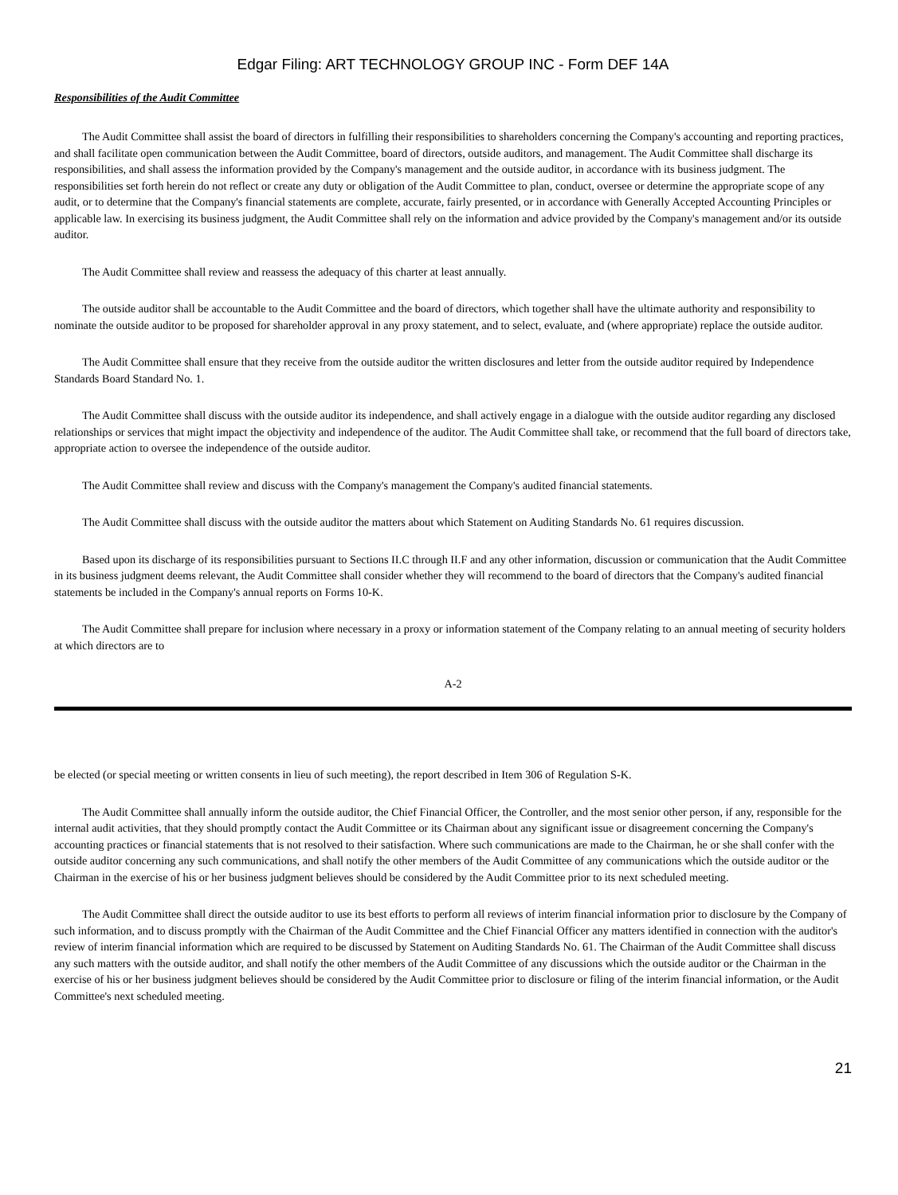Edgar Filing: ART TECHNOLOGY GROUP INC - Form DEF 14A
Responsibilities of the Audit Committee
The Audit Committee shall assist the board of directors in fulfilling their responsibilities to shareholders concerning the Company's accounting and reporting practices, and shall facilitate open communication between the Audit Committee, board of directors, outside auditors, and management. The Audit Committee shall discharge its responsibilities, and shall assess the information provided by the Company's management and the outside auditor, in accordance with its business judgment. The responsibilities set forth herein do not reflect or create any duty or obligation of the Audit Committee to plan, conduct, oversee or determine the appropriate scope of any audit, or to determine that the Company's financial statements are complete, accurate, fairly presented, or in accordance with Generally Accepted Accounting Principles or applicable law. In exercising its business judgment, the Audit Committee shall rely on the information and advice provided by the Company's management and/or its outside auditor.
The Audit Committee shall review and reassess the adequacy of this charter at least annually.
The outside auditor shall be accountable to the Audit Committee and the board of directors, which together shall have the ultimate authority and responsibility to nominate the outside auditor to be proposed for shareholder approval in any proxy statement, and to select, evaluate, and (where appropriate) replace the outside auditor.
The Audit Committee shall ensure that they receive from the outside auditor the written disclosures and letter from the outside auditor required by Independence Standards Board Standard No. 1.
The Audit Committee shall discuss with the outside auditor its independence, and shall actively engage in a dialogue with the outside auditor regarding any disclosed relationships or services that might impact the objectivity and independence of the auditor. The Audit Committee shall take, or recommend that the full board of directors take, appropriate action to oversee the independence of the outside auditor.
The Audit Committee shall review and discuss with the Company's management the Company's audited financial statements.
The Audit Committee shall discuss with the outside auditor the matters about which Statement on Auditing Standards No. 61 requires discussion.
Based upon its discharge of its responsibilities pursuant to Sections II.C through II.F and any other information, discussion or communication that the Audit Committee in its business judgment deems relevant, the Audit Committee shall consider whether they will recommend to the board of directors that the Company's audited financial statements be included in the Company's annual reports on Forms 10-K.
The Audit Committee shall prepare for inclusion where necessary in a proxy or information statement of the Company relating to an annual meeting of security holders at which directors are to
A-2
be elected (or special meeting or written consents in lieu of such meeting), the report described in Item 306 of Regulation S-K.
The Audit Committee shall annually inform the outside auditor, the Chief Financial Officer, the Controller, and the most senior other person, if any, responsible for the internal audit activities, that they should promptly contact the Audit Committee or its Chairman about any significant issue or disagreement concerning the Company's accounting practices or financial statements that is not resolved to their satisfaction. Where such communications are made to the Chairman, he or she shall confer with the outside auditor concerning any such communications, and shall notify the other members of the Audit Committee of any communications which the outside auditor or the Chairman in the exercise of his or her business judgment believes should be considered by the Audit Committee prior to its next scheduled meeting.
The Audit Committee shall direct the outside auditor to use its best efforts to perform all reviews of interim financial information prior to disclosure by the Company of such information, and to discuss promptly with the Chairman of the Audit Committee and the Chief Financial Officer any matters identified in connection with the auditor's review of interim financial information which are required to be discussed by Statement on Auditing Standards No. 61. The Chairman of the Audit Committee shall discuss any such matters with the outside auditor, and shall notify the other members of the Audit Committee of any discussions which the outside auditor or the Chairman in the exercise of his or her business judgment believes should be considered by the Audit Committee prior to disclosure or filing of the interim financial information, or the Audit Committee's next scheduled meeting.
21